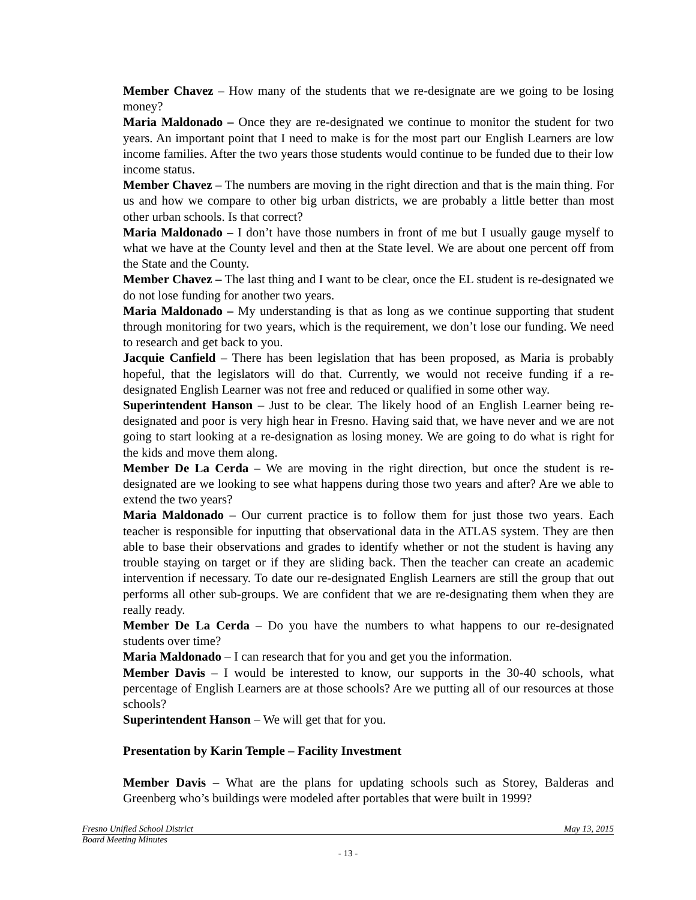Member Chavez – How many of the students that we re-designate are we going to be losing money?
Maria Maldonado – Once they are re-designated we continue to monitor the student for two years. An important point that I need to make is for the most part our English Learners are low income families. After the two years those students would continue to be funded due to their low income status.
Member Chavez – The numbers are moving in the right direction and that is the main thing. For us and how we compare to other big urban districts, we are probably a little better than most other urban schools. Is that correct?
Maria Maldonado – I don’t have those numbers in front of me but I usually gauge myself to what we have at the County level and then at the State level. We are about one percent off from the State and the County.
Member Chavez – The last thing and I want to be clear, once the EL student is re-designated we do not lose funding for another two years.
Maria Maldonado – My understanding is that as long as we continue supporting that student through monitoring for two years, which is the requirement, we don’t lose our funding. We need to research and get back to you.
Jacquie Canfield – There has been legislation that has been proposed, as Maria is probably hopeful, that the legislators will do that. Currently, we would not receive funding if a re-designated English Learner was not free and reduced or qualified in some other way.
Superintendent Hanson – Just to be clear. The likely hood of an English Learner being re-designated and poor is very high hear in Fresno. Having said that, we have never and we are not going to start looking at a re-designation as losing money. We are going to do what is right for the kids and move them along.
Member De La Cerda – We are moving in the right direction, but once the student is re-designated are we looking to see what happens during those two years and after? Are we able to extend the two years?
Maria Maldonado – Our current practice is to follow them for just those two years. Each teacher is responsible for inputting that observational data in the ATLAS system. They are then able to base their observations and grades to identify whether or not the student is having any trouble staying on target or if they are sliding back. Then the teacher can create an academic intervention if necessary. To date our re-designated English Learners are still the group that out performs all other sub-groups. We are confident that we are re-designating them when they are really ready.
Member De La Cerda – Do you have the numbers to what happens to our re-designated students over time?
Maria Maldonado – I can research that for you and get you the information.
Member Davis – I would be interested to know, our supports in the 30-40 schools, what percentage of English Learners are at those schools? Are we putting all of our resources at those schools?
Superintendent Hanson – We will get that for you.
Presentation by Karin Temple – Facility Investment
Member Davis – What are the plans for updating schools such as Storey, Balderas and Greenberg who’s buildings were modeled after portables that were built in 1999?
Fresno Unified School District May 13, 2015
Board Meeting Minutes
- 13 -